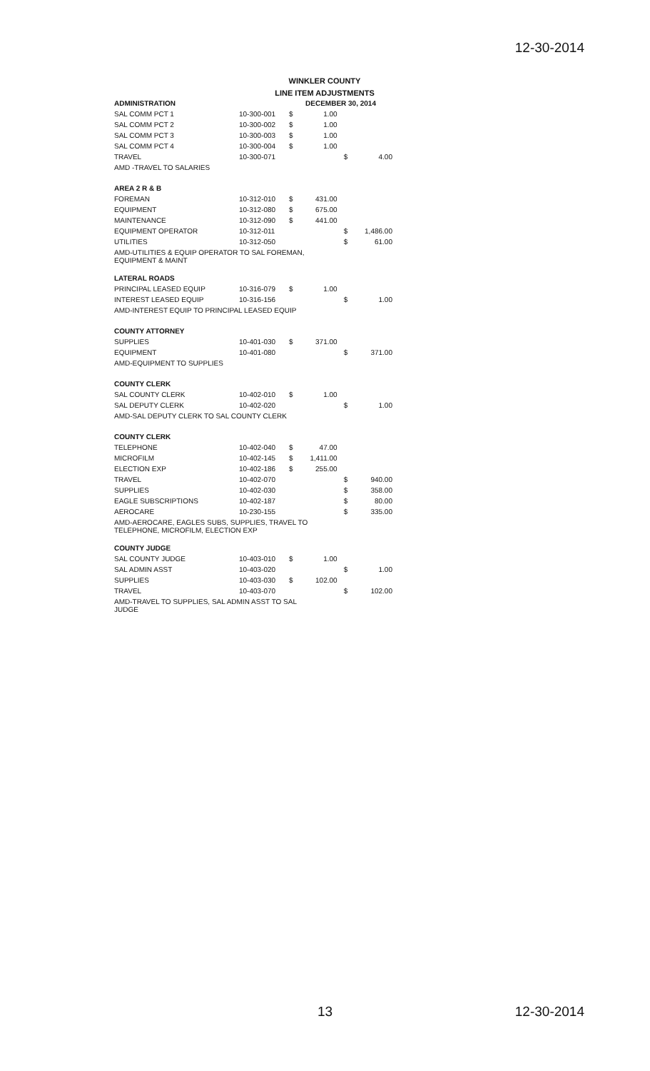12-30-2014
WINKLER COUNTY
LINE ITEM ADJUSTMENTS
| ADMINISTRATION | | DECEMBER 30, 2014 | | | |
| SAL COMM PCT 1 | 10-300-001 | $ | 1.00 | | |
| SAL COMM PCT 2 | 10-300-002 | $ | 1.00 | | |
| SAL COMM PCT 3 | 10-300-003 | $ | 1.00 | | |
| SAL COMM PCT 4 | 10-300-004 | $ | 1.00 | | |
| TRAVEL | 10-300-071 | | | $ | 4.00 |
| AMD -TRAVEL TO SALARIES | | | | | |
| AREA 2 R & B | | | | | |
| FOREMAN | 10-312-010 | $ | 431.00 | | |
| EQUIPMENT | 10-312-080 | $ | 675.00 | | |
| MAINTENANCE | 10-312-090 | $ | 441.00 | | |
| EQUIPMENT OPERATOR | 10-312-011 | | | $ | 1,486.00 |
| UTILITIES | 10-312-050 | | | $ | 61.00 |
| AMD-UTILITIES & EQUIP OPERATOR TO SAL FOREMAN, EQUIPMENT & MAINT | | | | | |
| LATERAL ROADS | | | | | |
| PRINCIPAL LEASED EQUIP | 10-316-079 | $ | 1.00 | | |
| INTEREST LEASED EQUIP | 10-316-156 | | | $ | 1.00 |
| AMD-INTEREST EQUIP TO PRINCIPAL LEASED EQUIP | | | | | |
| COUNTY ATTORNEY | | | | | |
| SUPPLIES | 10-401-030 | $ | 371.00 | | |
| EQUIPMENT | 10-401-080 | | | $ | 371.00 |
| AMD-EQUIPMENT TO SUPPLIES | | | | | |
| COUNTY CLERK | | | | | |
| SAL COUNTY CLERK | 10-402-010 | $ | 1.00 | | |
| SAL DEPUTY CLERK | 10-402-020 | | | $ | 1.00 |
| AMD-SAL DEPUTY CLERK TO SAL COUNTY CLERK | | | | | |
| COUNTY CLERK | | | | | |
| TELEPHONE | 10-402-040 | $ | 47.00 | | |
| MICROFILM | 10-402-145 | $ | 1,411.00 | | |
| ELECTION EXP | 10-402-186 | $ | 255.00 | | |
| TRAVEL | 10-402-070 | | | $ | 940.00 |
| SUPPLIES | 10-402-030 | | | $ | 358.00 |
| EAGLE SUBSCRIPTIONS | 10-402-187 | | | $ | 80.00 |
| AEROCARE | 10-230-155 | | | $ | 335.00 |
| AMD-AEROCARE, EAGLES SUBS, SUPPLIES, TRAVEL TO TELEPHONE, MICROFILM, ELECTION EXP | | | | | |
| COUNTY JUDGE | | | | | |
| SAL COUNTY JUDGE | 10-403-010 | $ | 1.00 | | |
| SAL ADMIN ASST | 10-403-020 | | | $ | 1.00 |
| SUPPLIES | 10-403-030 | $ | 102.00 | | |
| TRAVEL | 10-403-070 | | | $ | 102.00 |
| AMD-TRAVEL TO SUPPLIES, SAL ADMIN ASST TO SAL JUDGE | | | | | |
13 12-30-2014